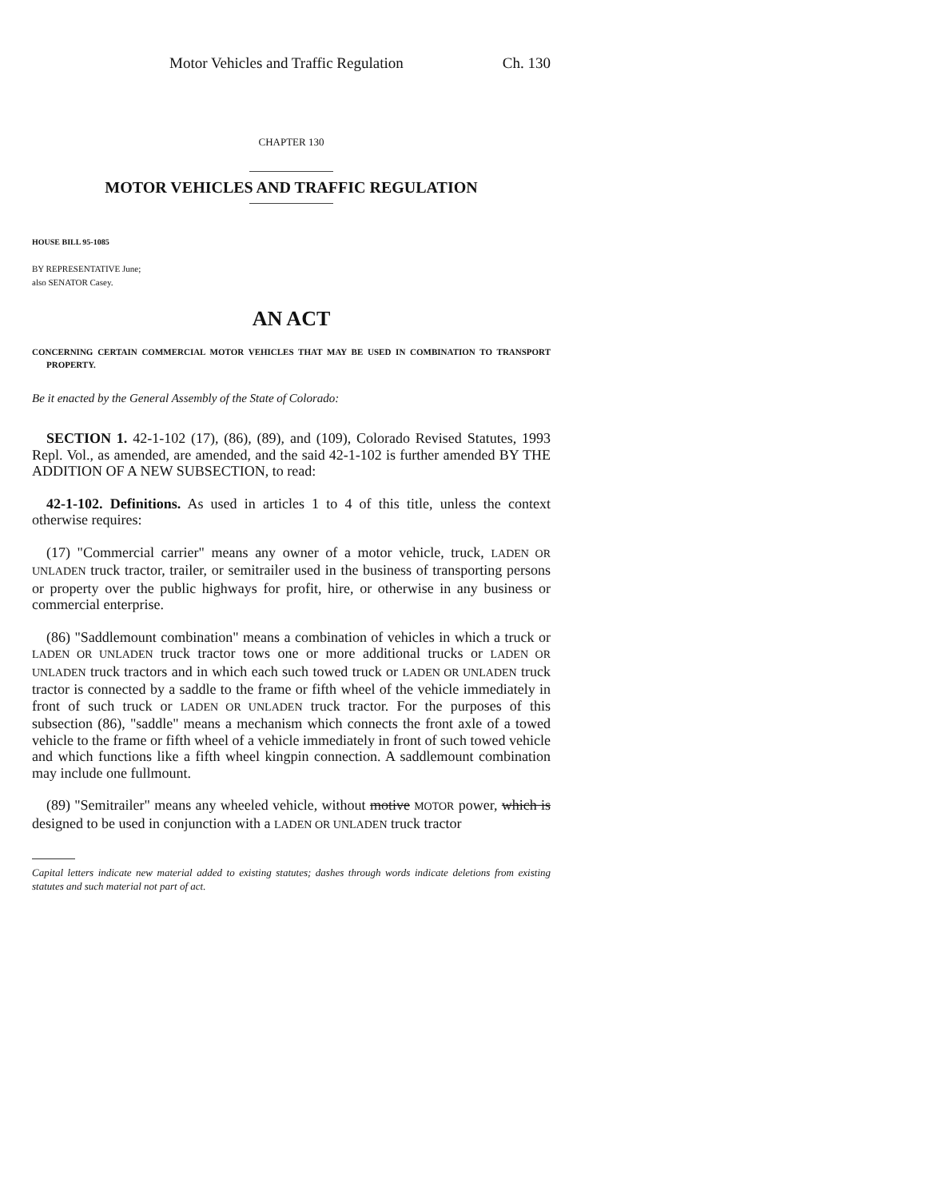Motor Vehicles and Traffic Regulation Ch. 130
CHAPTER 130
MOTOR VEHICLES AND TRAFFIC REGULATION
HOUSE BILL 95-1085
BY REPRESENTATIVE June;
also SENATOR Casey.
AN ACT
CONCERNING CERTAIN COMMERCIAL MOTOR VEHICLES THAT MAY BE USED IN COMBINATION TO TRANSPORT PROPERTY.
Be it enacted by the General Assembly of the State of Colorado:
SECTION 1. 42-1-102 (17), (86), (89), and (109), Colorado Revised Statutes, 1993 Repl. Vol., as amended, are amended, and the said 42-1-102 is further amended BY THE ADDITION OF A NEW SUBSECTION, to read:
42-1-102. Definitions. As used in articles 1 to 4 of this title, unless the context otherwise requires:
(17) "Commercial carrier" means any owner of a motor vehicle, truck, LADEN OR UNLADEN truck tractor, trailer, or semitrailer used in the business of transporting persons or property over the public highways for profit, hire, or otherwise in any business or commercial enterprise.
(86) "Saddlemount combination" means a combination of vehicles in which a truck or LADEN OR UNLADEN truck tractor tows one or more additional trucks or LADEN OR UNLADEN truck tractors and in which each such towed truck or LADEN OR UNLADEN truck tractor is connected by a saddle to the frame or fifth wheel of the vehicle immediately in front of such truck or LADEN OR UNLADEN truck tractor. For the purposes of this subsection (86), "saddle" means a mechanism which connects the front axle of a towed vehicle to the frame or fifth wheel of a vehicle immediately in front of such towed vehicle and which functions like a fifth wheel kingpin connection. A saddlemount combination may include one fullmount.
(89) "Semitrailer" means any wheeled vehicle, without motive MOTOR power, which is designed to be used in conjunction with a LADEN OR UNLADEN truck tractor
Capital letters indicate new material added to existing statutes; dashes through words indicate deletions from existing statutes and such material not part of act.